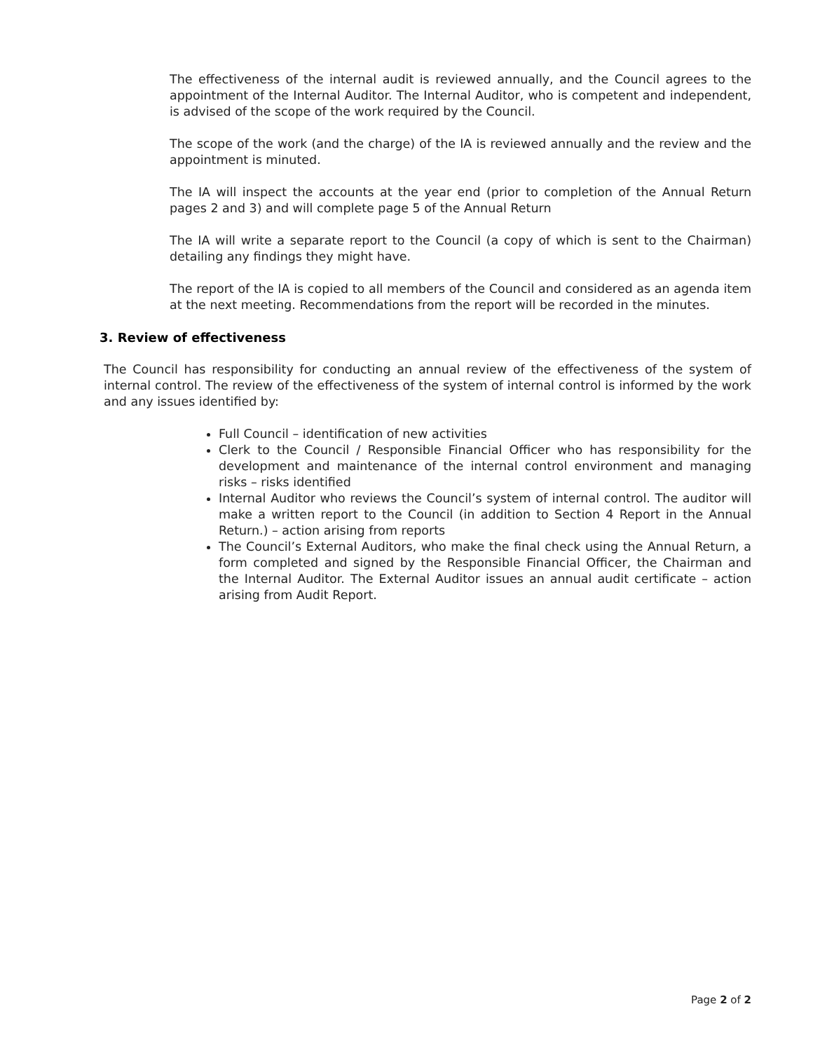The effectiveness of the internal audit is reviewed annually, and the Council agrees to the appointment of the Internal Auditor. The Internal Auditor, who is competent and independent, is advised of the scope of the work required by the Council.
The scope of the work (and the charge) of the IA is reviewed annually and the review and the appointment is minuted.
The IA will inspect the accounts at the year end (prior to completion of the Annual Return pages 2 and 3) and will complete page 5 of the Annual Return
The IA will write a separate report to the Council (a copy of which is sent to the Chairman) detailing any findings they might have.
The report of the IA is copied to all members of the Council and considered as an agenda item at the next meeting. Recommendations from the report will be recorded in the minutes.
3. Review of effectiveness
The Council has responsibility for conducting an annual review of the effectiveness of the system of internal control. The review of the effectiveness of the system of internal control is informed by the work and any issues identified by:
Full Council – identification of new activities
Clerk to the Council / Responsible Financial Officer who has responsibility for the development and maintenance of the internal control environment and managing risks – risks identified
Internal Auditor who reviews the Council’s system of internal control. The auditor will make a written report to the Council (in addition to Section 4 Report in the Annual Return.) – action arising from reports
The Council’s External Auditors, who make the final check using the Annual Return, a form completed and signed by the Responsible Financial Officer, the Chairman and the Internal Auditor. The External Auditor issues an annual audit certificate – action arising from Audit Report.
Page 2 of 2